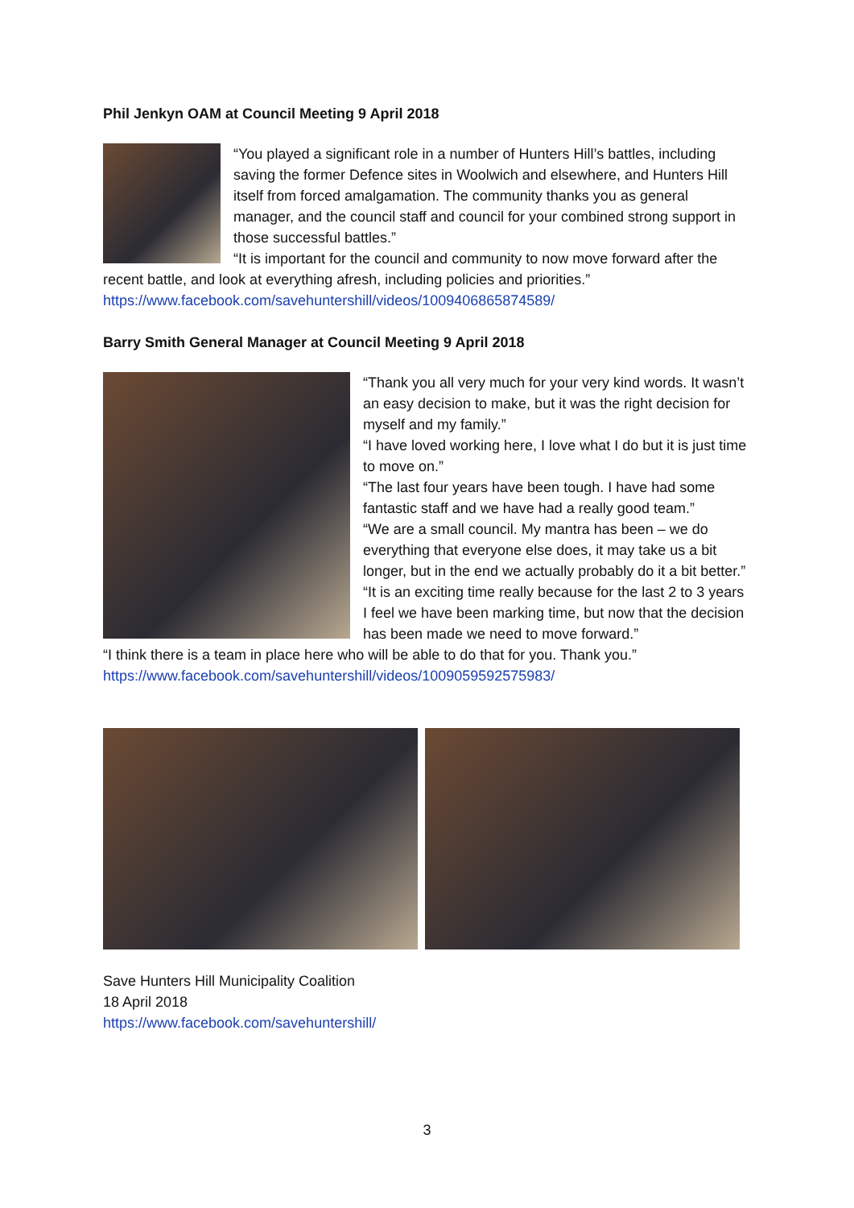Phil Jenkyn OAM at Council Meeting 9 April 2018
“You played a significant role in a number of Hunters Hill’s battles, including saving the former Defence sites in Woolwich and elsewhere, and Hunters Hill itself from forced amalgamation. The community thanks you as general manager, and the council staff and council for your combined strong support in those successful battles.”
“It is important for the council and community to now move forward after the recent battle, and look at everything afresh, including policies and priorities.”
https://www.facebook.com/savehuntershill/videos/1009406865874589/
Barry Smith General Manager at Council Meeting 9 April 2018
“Thank you all very much for your very kind words. It wasn’t an easy decision to make, but it was the right decision for myself and my family.”
“I have loved working here, I love what I do but it is just time to move on.”
“The last four years have been tough. I have had some fantastic staff and we have had a really good team.”
“We are a small council. My mantra has been – we do everything that everyone else does, it may take us a bit longer, but in the end we actually probably do it a bit better.”
“It is an exciting time really because for the last 2 to 3 years I feel we have been marking time, but now that the decision has been made we need to move forward.”
“I think there is a team in place here who will be able to do that for you. Thank you.”
https://www.facebook.com/savehuntershill/videos/1009059592575983/
Save Hunters Hill Municipality Coalition
18 April 2018
https://www.facebook.com/savehuntershill/
3